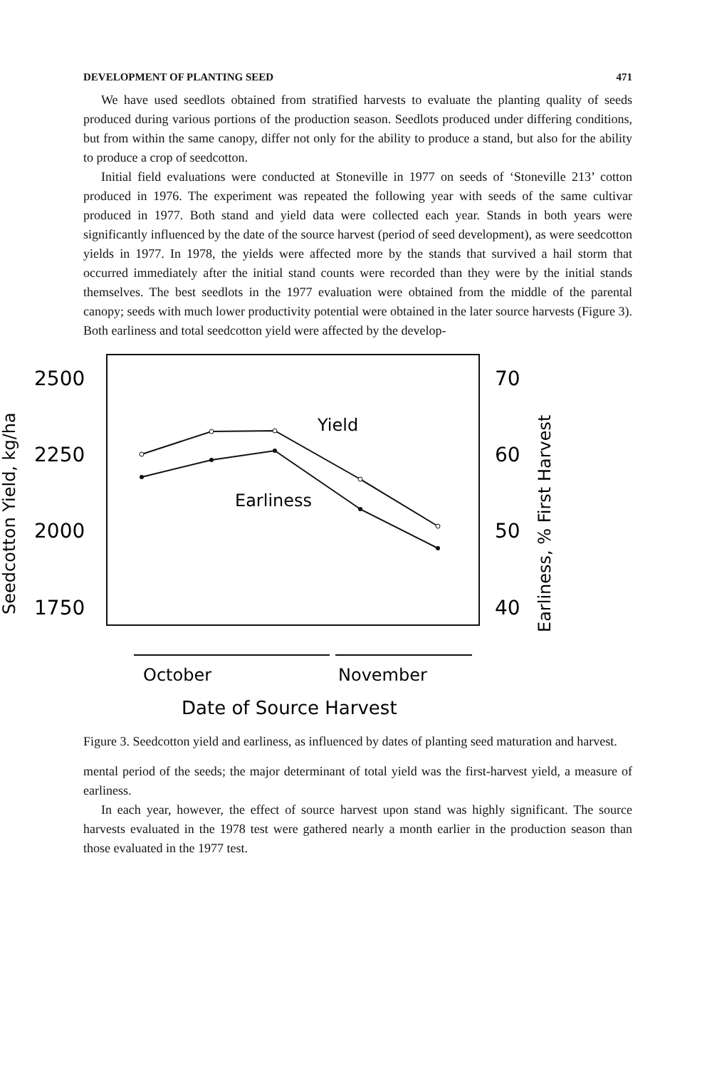DEVELOPMENT OF PLANTING SEED 471
We have used seedlots obtained from stratified harvests to evaluate the planting quality of seeds produced during various portions of the production season. Seedlots produced under differing conditions, but from within the same canopy, differ not only for the ability to produce a stand, but also for the ability to produce a crop of seedcotton.
Initial field evaluations were conducted at Stoneville in 1977 on seeds of ‘Stoneville 213’ cotton produced in 1976. The experiment was repeated the following year with seeds of the same cultivar produced in 1977. Both stand and yield data were collected each year. Stands in both years were significantly influenced by the date of the source harvest (period of seed development), as were seedcotton yields in 1977. In 1978, the yields were affected more by the stands that survived a hail storm that occurred immediately after the initial stand counts were recorded than they were by the initial stands themselves. The best seedlots in the 1977 evaluation were obtained from the middle of the parental canopy; seeds with much lower productivity potential were obtained in the later source harvests (Figure 3). Both earliness and total seedcotton yield were affected by the develop-
2500
2250
2000
1750
70
60
50
40
Yield
Earliness
October
November
Date of Source Harvest
Seedcotton Yield, kg/ha
Earliness, % First Harvest
Figure 3. Seedcotton yield and earliness, as influenced by dates of planting seed maturation and harvest.
mental period of the seeds; the major determinant of total yield was the first-harvest yield, a measure of earliness.
In each year, however, the effect of source harvest upon stand was highly significant. The source harvests evaluated in the 1978 test were gathered nearly a month earlier in the production season than those evaluated in the 1977 test.